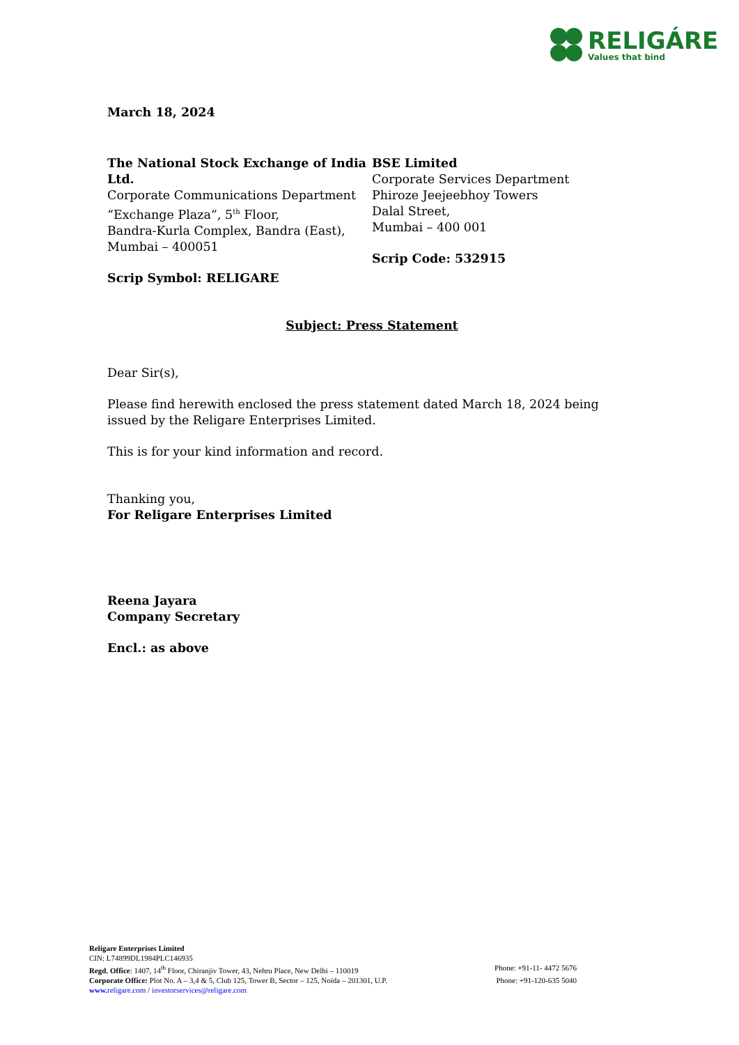RELIGÁRE
Values that bind
March 18, 2024
The National Stock Exchange of India Ltd.
Corporate Communications Department
“Exchange Plaza”, 5<sup>th</sup> Floor,
Bandra-Kurla Complex, Bandra (East),
Mumbai – 400051
Scrip Symbol: RELIGARE
BSE Limited
Corporate Services Department
Phiroze Jeejeebhoy Towers
Dalal Street,
Mumbai – 400 001
Scrip Code: 532915
Subject: Press Statement
Dear Sir(s),
Please find herewith enclosed the press statement dated March 18, 2024 being issued by the Religare Enterprises Limited.
This is for your kind information and record.
Thanking you,
For Religare Enterprises Limited
Reena Jayara
Company Secretary
Encl.: as above
Religare Enterprises Limited
CIN: L74899DL1984PLC146935
Regd. Office: 1407, 14<sup>th</sup> Floor, Chiranjiv Tower, 43, Nehru Place, New Delhi – 110019 Phone: +91-11- 4472 5676
Corporate Office: Plot No. A – 3,4 & 5, Club 125, Tower B, Sector – 125, Noida – 201301, U.P. Phone: +91-120-635 5040
www. religare.com / investorservices@religare.com